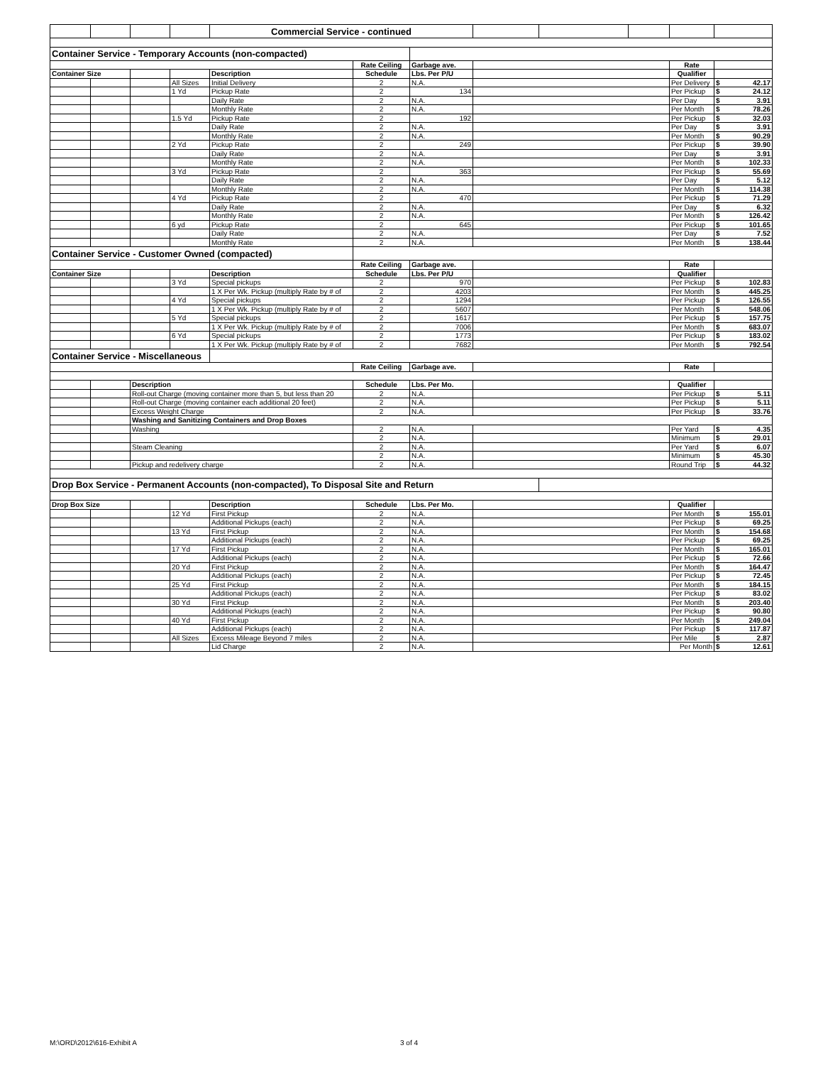| | | | | Commercial Service - continued | | | | | | | |
| Container Service - Temporary Accounts (non-compacted) | | | | | | | | | | | |
| | | | | | Rate Ceiling | Garbage ave. | | | | Rate | |
| Container Size | | | | Description | Schedule | Lbs. Per P/U | | | | Qualifier | |
| | | | All Sizes | Initial Delivery | 2 | N.A. | | | | Per Delivery | $ 42.17 |
| | | | 1 Yd | Pickup Rate | 2 | 134 | | | | Per Pickup | $ 24.12 |
| | | | | Daily Rate | 2 | N.A. | | | | Per Day | $ 3.91 |
| | | | | Monthly Rate | 2 | N.A. | | | | Per Month | $ 78.26 |
| | | | 1.5 Yd | Pickup Rate | 2 | 192 | | | | Per Pickup | $ 32.03 |
| | | | | Daily Rate | 2 | N.A. | | | | Per Day | $ 3.91 |
| | | | | Monthly Rate | 2 | N.A. | | | | Per Month | $ 90.29 |
| | | | 2 Yd | Pickup Rate | 2 | 249 | | | | Per Pickup | $ 39.90 |
| | | | | Daily Rate | 2 | N.A. | | | | Per Day | $ 3.91 |
| | | | | Monthly Rate | 2 | N.A. | | | | Per Month | $ 102.33 |
| | | | 3 Yd | Pickup Rate | 2 | 363 | | | | Per Pickup | $ 55.69 |
| | | | | Daily Rate | 2 | N.A. | | | | Per Day | $ 5.12 |
| | | | | Monthly Rate | 2 | N.A. | | | | Per Month | $ 114.38 |
| | | | 4 Yd | Pickup Rate | 2 | 470 | | | | Per Pickup | $ 71.29 |
| | | | | Daily Rate | 2 | N.A. | | | | Per Day | $ 6.32 |
| | | | | Monthly Rate | 2 | N.A. | | | | Per Month | $ 126.42 |
| | | | 6 yd | Pickup Rate | 2 | 645 | | | | Per Pickup | $ 101.65 |
| | | | | Daily Rate | 2 | N.A. | | | | Per Day | $ 7.52 |
| | | | | Monthly Rate | 2 | N.A. | | | | Per Month | $ 138.44 |
| Container Service - Customer Owned (compacted) | | | | | | | | | | | |
| | | | | | Rate Ceiling | Garbage ave. | | | | Rate | |
| Container Size | | | | Description | Schedule | Lbs. Per P/U | | | | Qualifier | |
| | | | 3 Yd | Special pickups | 2 | 970 | | | | Per Pickup | $ 102.83 |
| | | | | 1 X Per Wk. Pickup (multiply Rate by # of | 2 | 4203 | | | | Per Month | $ 445.25 |
| | | | 4 Yd | Special pickups | 2 | 1294 | | | | Per Pickup | $ 126.55 |
| | | | | 1 X Per Wk. Pickup (multiply Rate by # of | 2 | 5607 | | | | Per Month | $ 548.06 |
| | | | 5 Yd | Special pickups | 2 | 1617 | | | | Per Pickup | $ 157.75 |
| | | | | 1 X Per Wk. Pickup (multiply Rate by # of | 2 | 7006 | | | | Per Month | $ 683.07 |
| | | | 6 Yd | Special pickups | 2 | 1773 | | | | Per Pickup | $ 183.02 |
| | | | | 1 X Per Wk. Pickup (multiply Rate by # of | 2 | 7682 | | | | Per Month | $ 792.54 |
| Container Service - Miscellaneous | | | | | | | | | | | |
| | | | | | Rate Ceiling | Garbage ave. | | | | Rate | |
| | | Description | | | Schedule | Lbs. Per Mo. | | | | Qualifier | |
| | | Roll-out Charge (moving container more than 5, but less than 20 | | | 2 | N.A. | | | | Per Pickup | $ 5.11 |
| | | Roll-out Charge (moving container each additional 20 feet) | | | 2 | N.A. | | | | Per Pickup | $ 5.11 |
| | | Excess Weight Charge | | | 2 | N.A. | | | | Per Pickup | $ 33.76 |
| | | Washing and Sanitizing Containers and Drop Boxes | | | | | | | | | |
| | | Washing | | | 2 | N.A. | | | | Per Yard | $ 4.35 |
| | | | | | 2 | N.A. | | | | Minimum | $ 29.01 |
| | | Steam Cleaning | | | 2 | N.A. | | | | Per Yard | $ 6.07 |
| | | | | | 2 | N.A. | | | | Minimum | $ 45.30 |
| | | Pickup and redelivery charge | | | 2 | N.A. | | | | Round Trip | $ 44.32 |
| Drop Box Service - Permanent Accounts (non-compacted), To Disposal Site and Return | | | | | | | | | | | |
| Drop Box Size | | | | Description | Schedule | Lbs. Per Mo. | | | | Qualifier | |
| | | | 12 Yd | First Pickup | 2 | N.A. | | | | Per Month | $ 155.01 |
| | | | | Additional Pickups (each) | 2 | N.A. | | | | Per Pickup | $ 69.25 |
| | | | 13 Yd | First Pickup | 2 | N.A. | | | | Per Month | $ 154.68 |
| | | | | Additional Pickups (each) | 2 | N.A. | | | | Per Pickup | $ 69.25 |
| | | | 17 Yd | First Pickup | 2 | N.A. | | | | Per Month | $ 165.01 |
| | | | | Additional Pickups (each) | 2 | N.A. | | | | Per Pickup | $ 72.66 |
| | | | 20 Yd | First Pickup | 2 | N.A. | | | | Per Month | $ 164.47 |
| | | | | Additional Pickups (each) | 2 | N.A. | | | | Per Pickup | $ 72.45 |
| | | | 25 Yd | First Pickup | 2 | N.A. | | | | Per Month | $ 184.15 |
| | | | | Additional Pickups (each) | 2 | N.A. | | | | Per Pickup | $ 83.02 |
| | | | 30 Yd | First Pickup | 2 | N.A. | | | | Per Month | $ 203.40 |
| | | | | Additional Pickups (each) | 2 | N.A. | | | | Per Pickup | $ 90.80 |
| | | | 40 Yd | First Pickup | 2 | N.A. | | | | Per Month | $ 249.04 |
| | | | | Additional Pickups (each) | 2 | N.A. | | | | Per Pickup | $ 117.87 |
| | | | All Sizes | Excess Mileage Beyond 7 miles | 2 | N.A. | | | | Per Mile | $ 2.87 |
| | | | | Lid Charge | 2 | N.A. | | | | Per Month | $ 12.61 |
M:\ORD\2012\616-Exhibit A 3 of 4